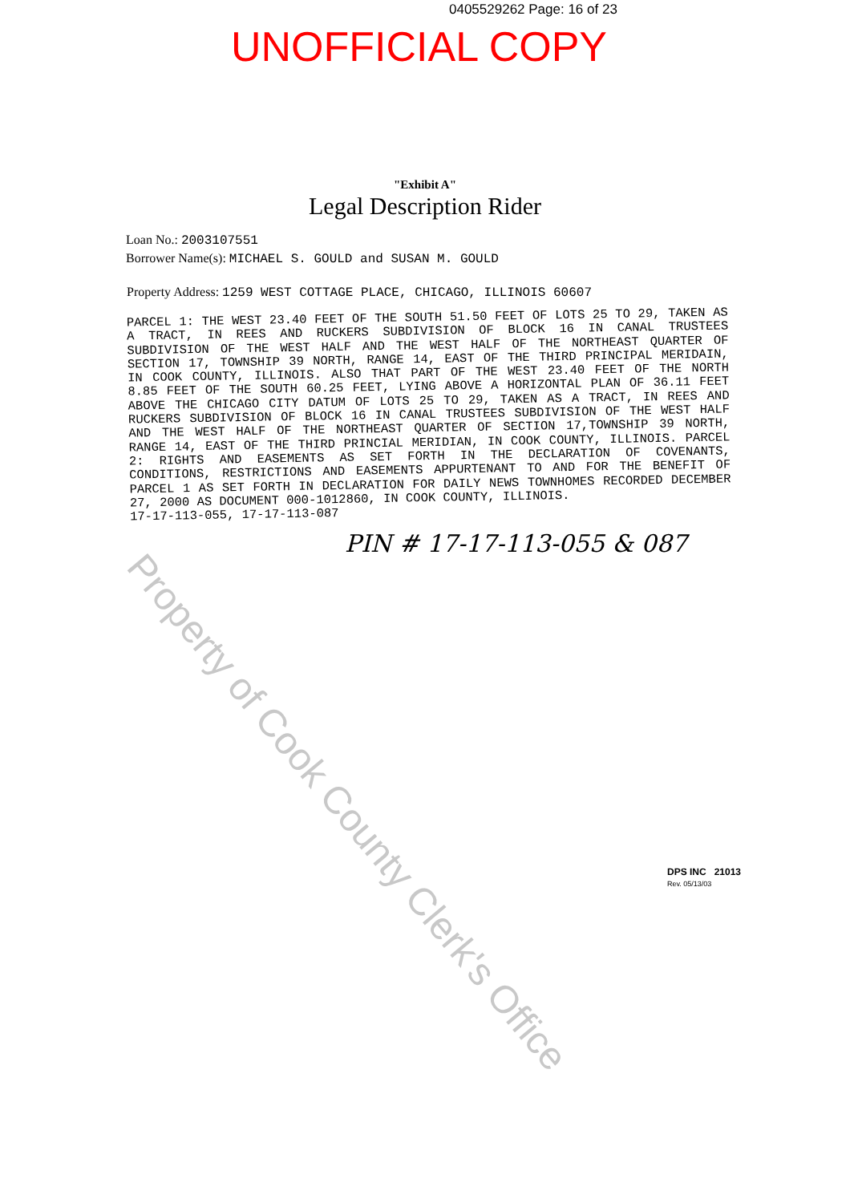0405529262 Page: 16 of 23
UNOFFICIAL COPY
"Exhibit A"
Legal Description Rider
Loan No.: 2003107551
Borrower Name(s): MICHAEL S. GOULD and SUSAN M. GOULD
Property Address: 1259 WEST COTTAGE PLACE, CHICAGO, ILLINOIS 60607
PARCEL 1: THE WEST 23.40 FEET OF THE SOUTH 51.50 FEET OF LOTS 25 TO 29, TAKEN AS A TRACT, IN REES AND RUCKERS SUBDIVISION OF BLOCK 16 IN CANAL TRUSTEES SUBDIVISION OF THE WEST HALF AND THE WEST HALF OF THE NORTHEAST QUARTER OF SECTION 17, TOWNSHIP 39 NORTH, RANGE 14, EAST OF THE THIRD PRINCIPAL MERIDAIN, IN COOK COUNTY, ILLINOIS. ALSO THAT PART OF THE WEST 23.40 FEET OF THE NORTH 8.85 FEET OF THE SOUTH 60.25 FEET, LYING ABOVE A HORIZONTAL PLAN OF 36.11 FEET ABOVE THE CHICAGO CITY DATUM OF LOTS 25 TO 29, TAKEN AS A TRACT, IN REES AND RUCKERS SUBDIVISION OF BLOCK 16 IN CANAL TRUSTEES SUBDIVISION OF THE WEST HALF AND THE WEST HALF OF THE NORTHEAST QUARTER OF SECTION 17,TOWNSHIP 39 NORTH, RANGE 14, EAST OF THE THIRD PRINCIAL MERIDIAN, IN COOK COUNTY, ILLINOIS. PARCEL 2: RIGHTS AND EASEMENTS AS SET FORTH IN THE DECLARATION OF COVENANTS, CONDITIONS, RESTRICTIONS AND EASEMENTS APPURTENANT TO AND FOR THE BENEFIT OF PARCEL 1 AS SET FORTH IN DECLARATION FOR DAILY NEWS TOWNHOMES RECORDED DECEMBER 27, 2000 AS DOCUMENT 000-1012860, IN COOK COUNTY, ILLINOIS.
17-17-113-055, 17-17-113-087
PIN # 17-17-113-055 & 087
Property of Cook County Clerk's Office
DPS INC 21013
Rev. 05/13/03